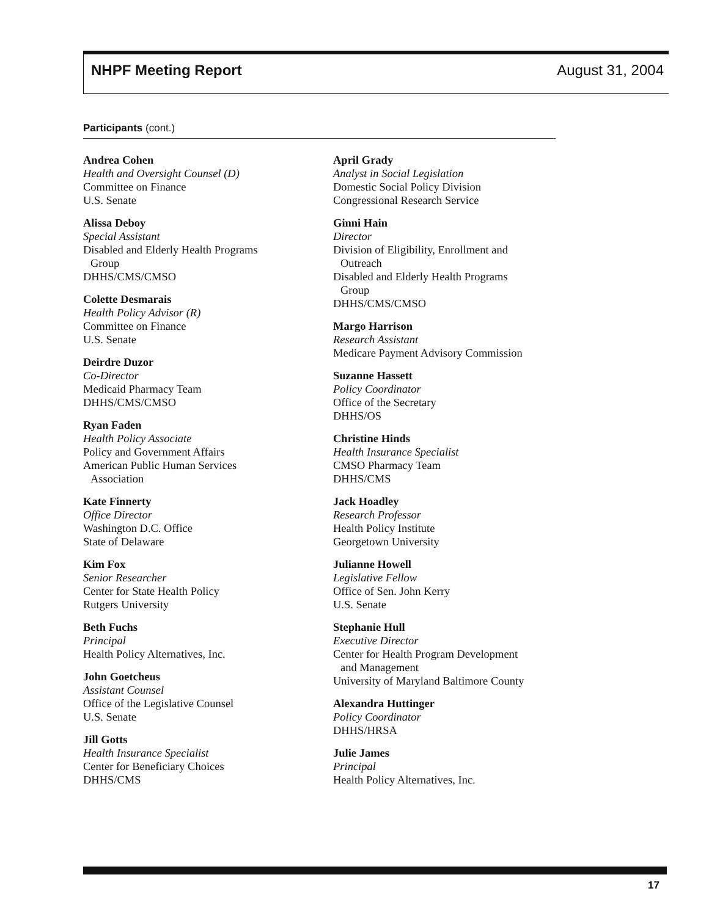NHPF Meeting Report August 31, 2004
Participants (cont.)
Andrea Cohen
Health and Oversight Counsel (D)
Committee on Finance
U.S. Senate
Alissa Deboy
Special Assistant
Disabled and Elderly Health Programs
Group
DHHS/CMS/CMSO
Colette Desmarais
Health Policy Advisor (R)
Committee on Finance
U.S. Senate
Deirdre Duzor
Co-Director
Medicaid Pharmacy Team
DHHS/CMS/CMSO
Ryan Faden
Health Policy Associate
Policy and Government Affairs
American Public Human Services
Association
Kate Finnerty
Office Director
Washington D.C. Office
State of Delaware
Kim Fox
Senior Researcher
Center for State Health Policy
Rutgers University
Beth Fuchs
Principal
Health Policy Alternatives, Inc.
John Goetcheus
Assistant Counsel
Office of the Legislative Counsel
U.S. Senate
Jill Gotts
Health Insurance Specialist
Center for Beneficiary Choices
DHHS/CMS
April Grady
Analyst in Social Legislation
Domestic Social Policy Division
Congressional Research Service
Ginni Hain
Director
Division of Eligibility, Enrollment and
Outreach
Disabled and Elderly Health Programs
Group
DHHS/CMS/CMSO
Margo Harrison
Research Assistant
Medicare Payment Advisory Commission
Suzanne Hassett
Policy Coordinator
Office of the Secretary
DHHS/OS
Christine Hinds
Health Insurance Specialist
CMSO Pharmacy Team
DHHS/CMS
Jack Hoadley
Research Professor
Health Policy Institute
Georgetown University
Julianne Howell
Legislative Fellow
Office of Sen. John Kerry
U.S. Senate
Stephanie Hull
Executive Director
Center for Health Program Development
and Management
University of Maryland Baltimore County
Alexandra Huttinger
Policy Coordinator
DHHS/HRSA
Julie James
Principal
Health Policy Alternatives, Inc.
17